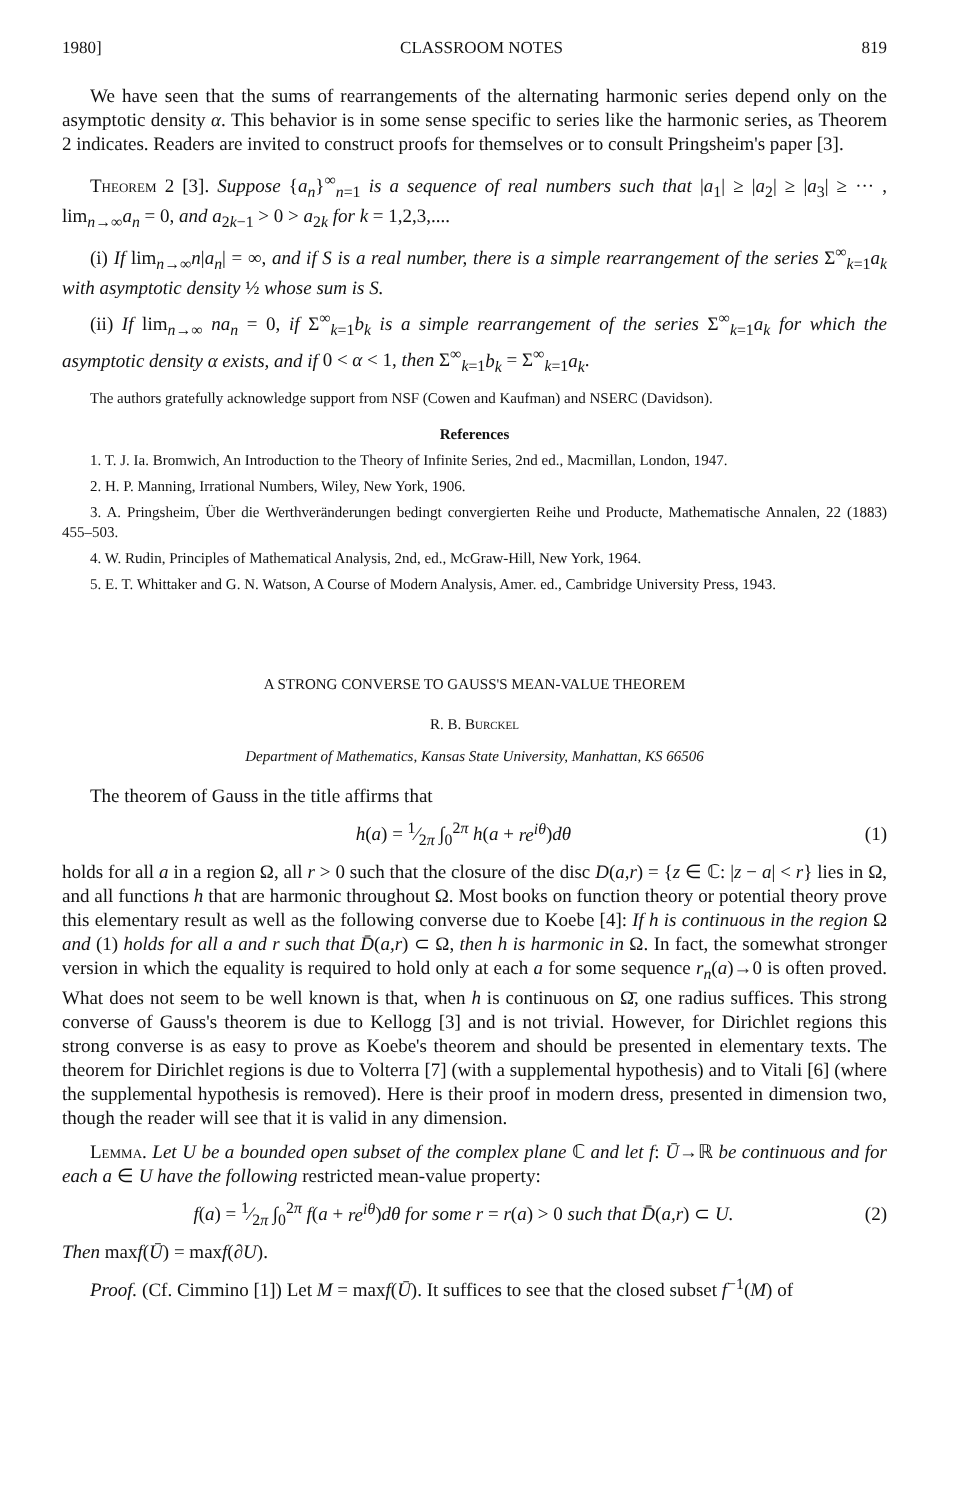1980] CLASSROOM NOTES 819
We have seen that the sums of rearrangements of the alternating harmonic series depend only on the asymptotic density α. This behavior is in some sense specific to series like the harmonic series, as Theorem 2 indicates. Readers are invited to construct proofs for themselves or to consult Pringsheim's paper [3].
Theorem 2 [3]. Suppose {a<sub>n</sub>}<sup>∞</sup><sub>n=1</sub> is a sequence of real numbers such that |a<sub>1</sub>| ≥ |a<sub>2</sub>| ≥ |a<sub>3</sub>| ≥ ··· , lim<sub>n→∞</sub>a<sub>n</sub> = 0, and a<sub>2k−1</sub> > 0 > a<sub>2k</sub> for k = 1,2,3,....
(i) If lim<sub>n→∞</sub>n|a<sub>n</sub>| = ∞, and if S is a real number, there is a simple rearrangement of the series Σ<sup>∞</sup><sub>k=1</sub>a<sub>k</sub> with asymptotic density ½ whose sum is S.
(ii) If lim<sub>n→∞</sub> na<sub>n</sub> = 0, if Σ<sup>∞</sup><sub>k=1</sub>b<sub>k</sub> is a simple rearrangement of the series Σ<sup>∞</sup><sub>k=1</sub>a<sub>k</sub> for which the asymptotic density α exists, and if 0 < α < 1, then Σ<sup>∞</sup><sub>k=1</sub>b<sub>k</sub> = Σ<sup>∞</sup><sub>k=1</sub>a<sub>k</sub>.
The authors gratefully acknowledge support from NSF (Cowen and Kaufman) and NSERC (Davidson).
References
1. T. J. Ia. Bromwich, An Introduction to the Theory of Infinite Series, 2nd ed., Macmillan, London, 1947.
2. H. P. Manning, Irrational Numbers, Wiley, New York, 1906.
3. A. Pringsheim, Über die Werthveränderungen bedingt convergierten Reihe und Producte, Mathematische Annalen, 22 (1883) 455–503.
4. W. Rudin, Principles of Mathematical Analysis, 2nd, ed., McGraw-Hill, New York, 1964.
5. E. T. Whittaker and G. N. Watson, A Course of Modern Analysis, Amer. ed., Cambridge University Press, 1943.
A STRONG CONVERSE TO GAUSS'S MEAN-VALUE THEOREM
R. B. Burckel
Department of Mathematics, Kansas State University, Manhattan, KS 66506
The theorem of Gauss in the title affirms that
h(a) = 1⁄2π ∫<sub>0</sub><sup>2π</sup> h(a + re<sup>iθ</sup>)dθ (1)
holds for all a in a region Ω, all r > 0 such that the closure of the disc D(a,r) = {z ∈ ℂ: |z − a| < r} lies in Ω, and all functions h that are harmonic throughout Ω. Most books on function theory or potential theory prove this elementary result as well as the following converse due to Koebe [4]: If h is continuous in the region Ω and (1) holds for all a and r such that D̄(a,r) ⊂ Ω, then h is harmonic in Ω. In fact, the somewhat stronger version in which the equality is required to hold only at each a for some sequence r<sub>n</sub>(a)→0 is often proved. What does not seem to be well known is that, when h is continuous on Ω̄, one radius suffices. This strong converse of Gauss's theorem is due to Kellogg [3] and is not trivial. However, for Dirichlet regions this strong converse is as easy to prove as Koebe's theorem and should be presented in elementary texts. The theorem for Dirichlet regions is due to Volterra [7] (with a supplemental hypothesis) and to Vitali [6] (where the supplemental hypothesis is removed). Here is their proof in modern dress, presented in dimension two, though the reader will see that it is valid in any dimension.
Lemma. Let U be a bounded open subset of the complex plane ℂ and let f: Ū→ℝ be continuous and for each a ∈ U have the following restricted mean-value property:
f(a) = 1⁄2π ∫<sub>0</sub><sup>2π</sup> f(a + re<sup>iθ</sup>)dθ for some r = r(a) > 0 such that D̄(a,r) ⊂ U. (2)
Then maxf(Ū) = maxf(∂U).
Proof. (Cf. Cimmino [1]) Let M = maxf(Ū). It suffices to see that the closed subset f<sup>−1</sup>(M) of